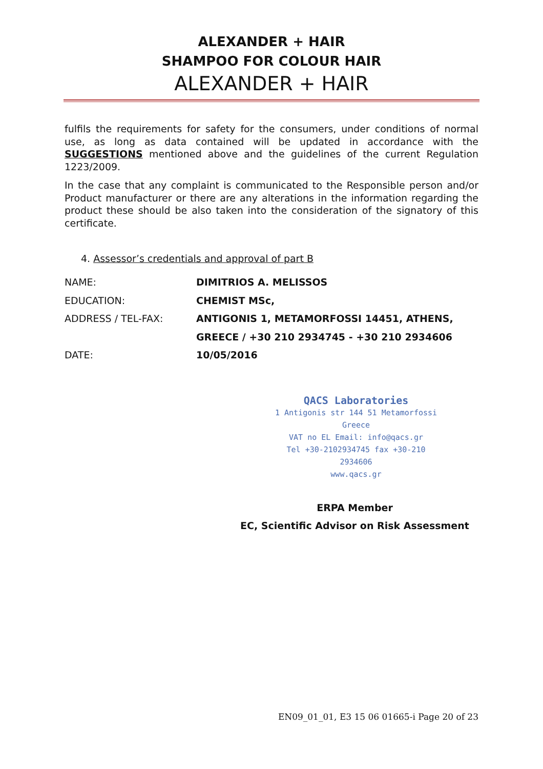ALEXANDER + HAIR
SHAMPOO FOR COLOUR HAIR
ALEXANDER + HAIR
fulfils the requirements for safety for the consumers, under conditions of normal use, as long as data contained will be updated in accordance with the SUGGESTIONS mentioned above and the guidelines of the current Regulation 1223/2009.
In the case that any complaint is communicated to the Responsible person and/or Product manufacturer or there are any alterations in the information regarding the product these should be also taken into the consideration of the signatory of this certificate.
4. Assessor’s credentials and approval of part B
NAME: DIMITRIOS A. MELISSOS
EDUCATION: CHEMIST MSc,
ADDRESS / TEL-FAX: ANTIGONIS 1, METAMORFOSSI 14451, ATHENS,
GREECE / +30 210 2934745 - +30 210 2934606
DATE: 10/05/2016
QACS Laboratories
1 Antigonis str 144 51 Metamorfossi Greece
VAT no EL Email: info@qacs.gr
Tel +30-2102934745 fax +30-210 2934606
www.qacs.gr
ERPA Member
EC, Scientific Advisor on Risk Assessment
EN09_01_01, E3 15 06 01665-i Page 20 of 23